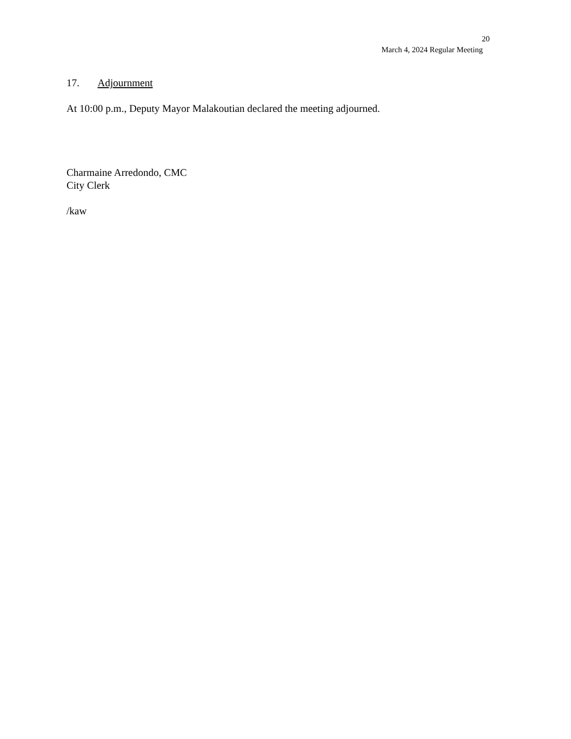20
March 4, 2024 Regular Meeting
17. Adjournment
At 10:00 p.m., Deputy Mayor Malakoutian declared the meeting adjourned.
Charmaine Arredondo, CMC
City Clerk
/kaw